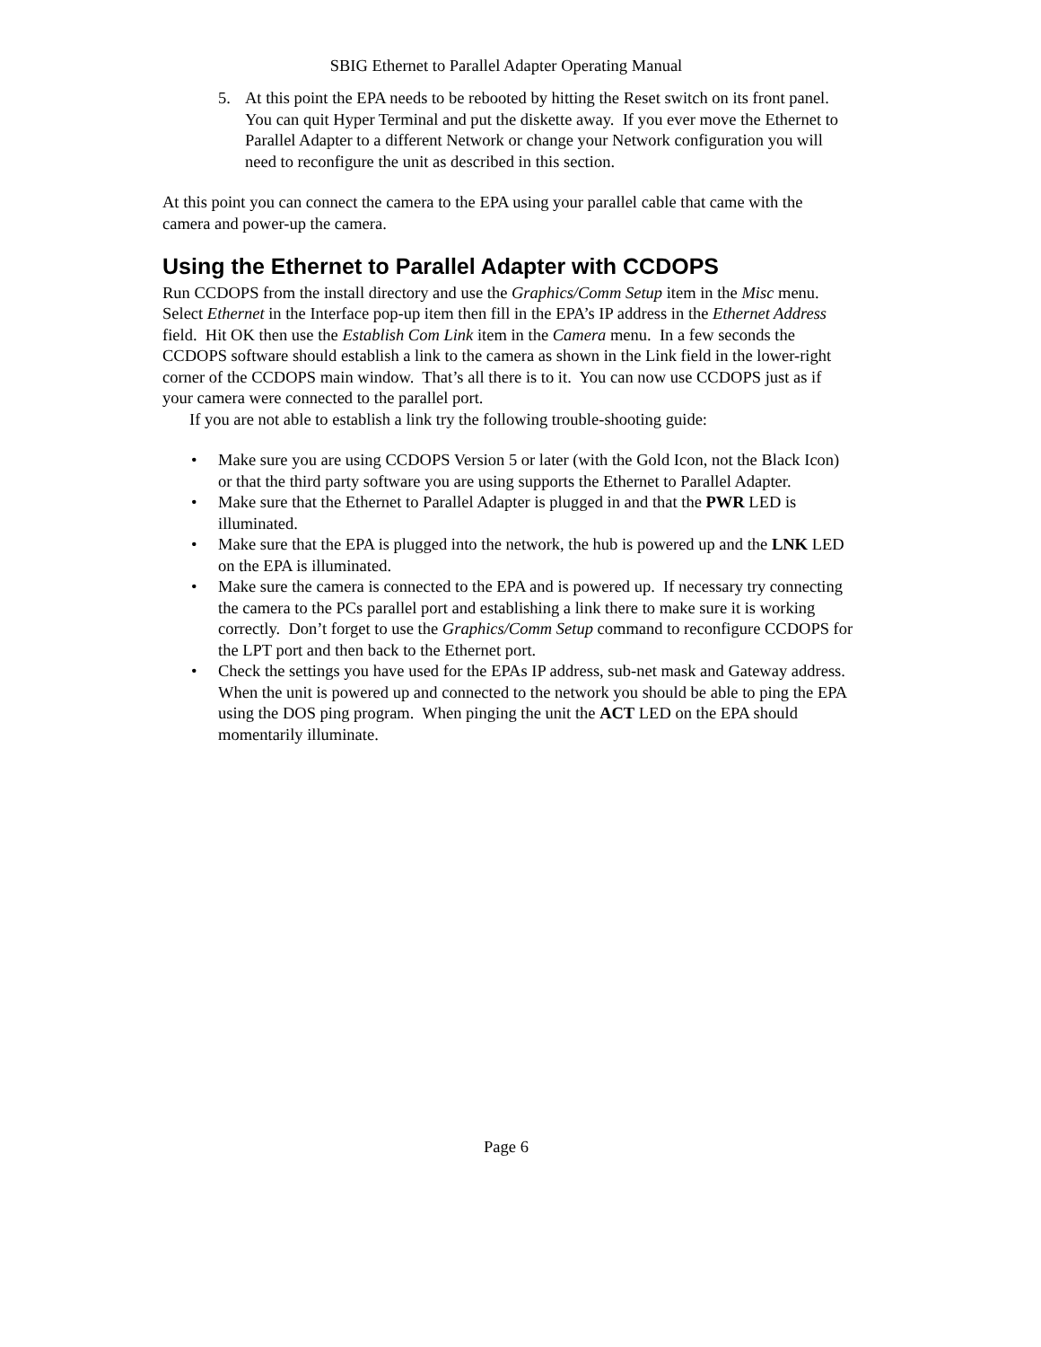SBIG Ethernet to Parallel Adapter Operating Manual
5. At this point the EPA needs to be rebooted by hitting the Reset switch on its front panel. You can quit Hyper Terminal and put the diskette away. If you ever move the Ethernet to Parallel Adapter to a different Network or change your Network configuration you will need to reconfigure the unit as described in this section.
At this point you can connect the camera to the EPA using your parallel cable that came with the camera and power-up the camera.
Using the Ethernet to Parallel Adapter with CCDOPS
Run CCDOPS from the install directory and use the Graphics/Comm Setup item in the Misc menu. Select Ethernet in the Interface pop-up item then fill in the EPA’s IP address in the Ethernet Address field. Hit OK then use the Establish Com Link item in the Camera menu. In a few seconds the CCDOPS software should establish a link to the camera as shown in the Link field in the lower-right corner of the CCDOPS main window. That’s all there is to it. You can now use CCDOPS just as if your camera were connected to the parallel port.
If you are not able to establish a link try the following trouble-shooting guide:
• Make sure you are using CCDOPS Version 5 or later (with the Gold Icon, not the Black Icon) or that the third party software you are using supports the Ethernet to Parallel Adapter.
• Make sure that the Ethernet to Parallel Adapter is plugged in and that the PWR LED is illuminated.
• Make sure that the EPA is plugged into the network, the hub is powered up and the LNK LED on the EPA is illuminated.
• Make sure the camera is connected to the EPA and is powered up. If necessary try connecting the camera to the PCs parallel port and establishing a link there to make sure it is working correctly. Don’t forget to use the Graphics/Comm Setup command to reconfigure CCDOPS for the LPT port and then back to the Ethernet port.
• Check the settings you have used for the EPAs IP address, sub-net mask and Gateway address. When the unit is powered up and connected to the network you should be able to ping the EPA using the DOS ping program. When pinging the unit the ACT LED on the EPA should momentarily illuminate.
Page 6